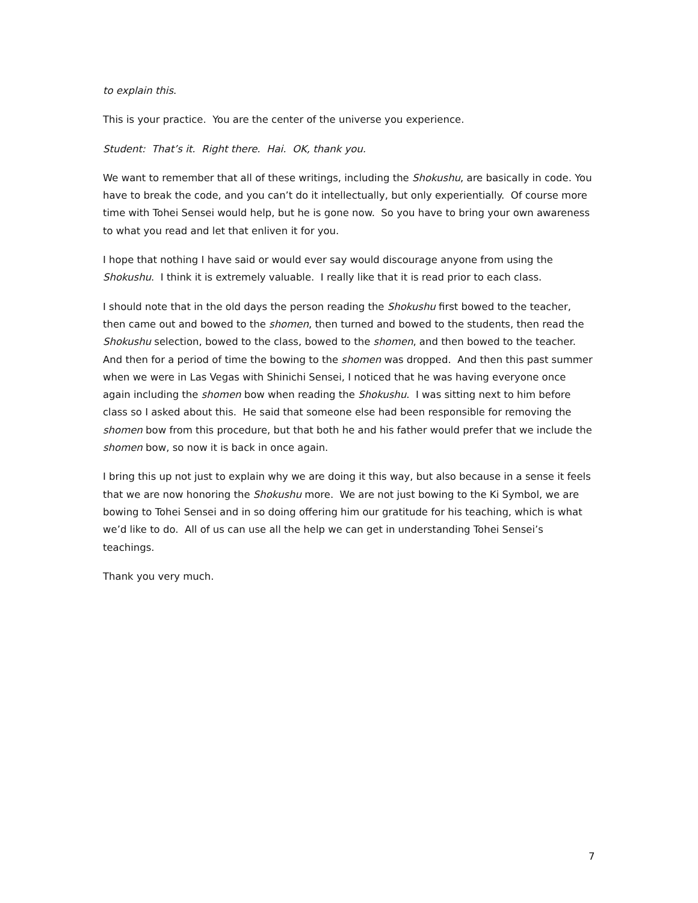to explain this.
This is your practice. You are the center of the universe you experience.
Student: That’s it. Right there. Hai. OK, thank you.
We want to remember that all of these writings, including the Shokushu, are basically in code. You have to break the code, and you can’t do it intellectually, but only experientially. Of course more time with Tohei Sensei would help, but he is gone now. So you have to bring your own awareness to what you read and let that enliven it for you.
I hope that nothing I have said or would ever say would discourage anyone from using the Shokushu. I think it is extremely valuable. I really like that it is read prior to each class.
I should note that in the old days the person reading the Shokushu first bowed to the teacher, then came out and bowed to the shomen, then turned and bowed to the students, then read the Shokushu selection, bowed to the class, bowed to the shomen, and then bowed to the teacher. And then for a period of time the bowing to the shomen was dropped. And then this past summer when we were in Las Vegas with Shinichi Sensei, I noticed that he was having everyone once again including the shomen bow when reading the Shokushu. I was sitting next to him before class so I asked about this. He said that someone else had been responsible for removing the shomen bow from this procedure, but that both he and his father would prefer that we include the shomen bow, so now it is back in once again.
I bring this up not just to explain why we are doing it this way, but also because in a sense it feels that we are now honoring the Shokushu more. We are not just bowing to the Ki Symbol, we are bowing to Tohei Sensei and in so doing offering him our gratitude for his teaching, which is what we’d like to do. All of us can use all the help we can get in understanding Tohei Sensei’s teachings.
Thank you very much.
7